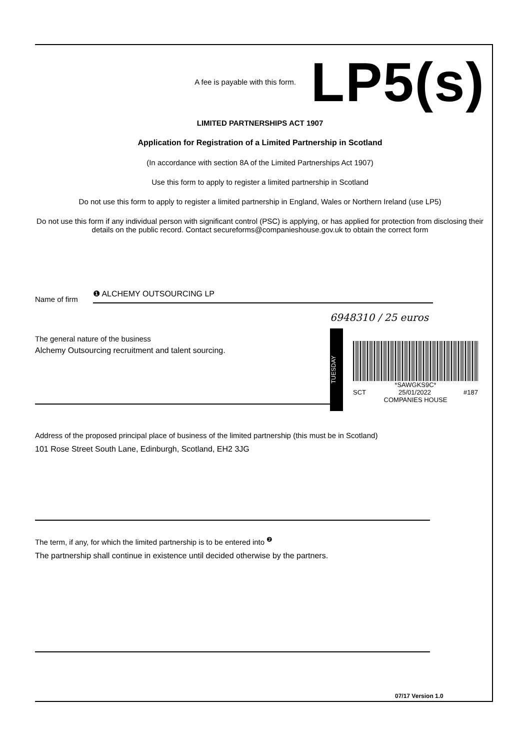A fee is payable with this form. LP5(s)
LIMITED PARTNERSHIPS ACT 1907
Application for Registration of a Limited Partnership in Scotland
(In accordance with section 8A of the Limited Partnerships Act 1907)
Use this form to apply to register a limited partnership in Scotland
Do not use this form to apply to register a limited partnership in England, Wales or Northern Ireland (use LP5)
Do not use this form if any individual person with significant control (PSC) is applying, or has applied for protection from disclosing their details on the public record. Contact secureforms@companieshouse.gov.uk to obtain the correct form
Name of firm ❶ ALCHEMY OUTSOURCING LP
6948310 / 25 euros
The general nature of the business
Alchemy Outsourcing recruitment and talent sourcing.
TUESDAY
*SAWGKS9C*
SCT 25/01/2022 #187
COMPANIES HOUSE
Address of the proposed principal place of business of the limited partnership (this must be in Scotland)
101 Rose Street South Lane, Edinburgh, Scotland, EH2 3JG
The term, if any, for which the limited partnership is to be entered into <sup>❷</sup>
The partnership shall continue in existence until decided otherwise by the partners.
07/17 Version 1.0